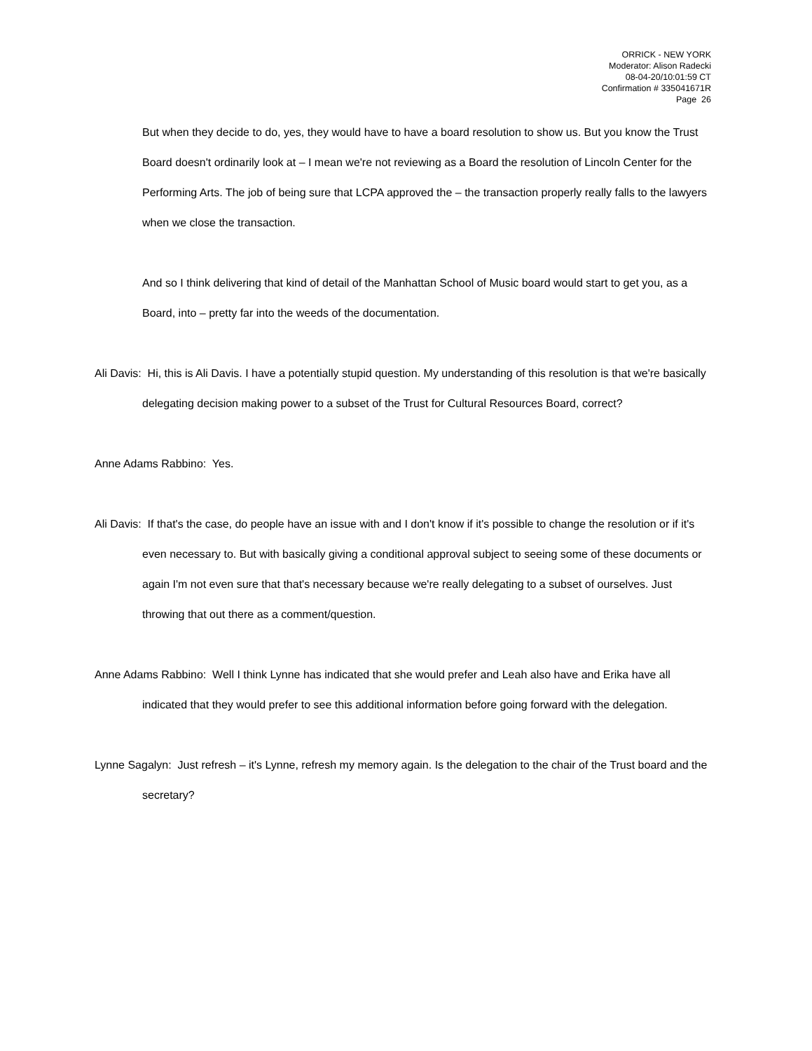ORRICK - NEW YORK
Moderator: Alison Radecki
08-04-20/10:01:59 CT
Confirmation # 335041671R
Page 26
But when they decide to do, yes, they would have to have a board resolution to show us. But you know the Trust Board doesn't ordinarily look at – I mean we're not reviewing as a Board the resolution of Lincoln Center for the Performing Arts. The job of being sure that LCPA approved the – the transaction properly really falls to the lawyers when we close the transaction.
And so I think delivering that kind of detail of the Manhattan School of Music board would start to get you, as a Board, into – pretty far into the weeds of the documentation.
Ali Davis: Hi, this is Ali Davis. I have a potentially stupid question. My understanding of this resolution is that we're basically delegating decision making power to a subset of the Trust for Cultural Resources Board, correct?
Anne Adams Rabbino: Yes.
Ali Davis: If that's the case, do people have an issue with and I don't know if it's possible to change the resolution or if it's even necessary to. But with basically giving a conditional approval subject to seeing some of these documents or again I'm not even sure that that's necessary because we're really delegating to a subset of ourselves. Just throwing that out there as a comment/question.
Anne Adams Rabbino: Well I think Lynne has indicated that she would prefer and Leah also have and Erika have all indicated that they would prefer to see this additional information before going forward with the delegation.
Lynne Sagalyn: Just refresh – it's Lynne, refresh my memory again. Is the delegation to the chair of the Trust board and the secretary?